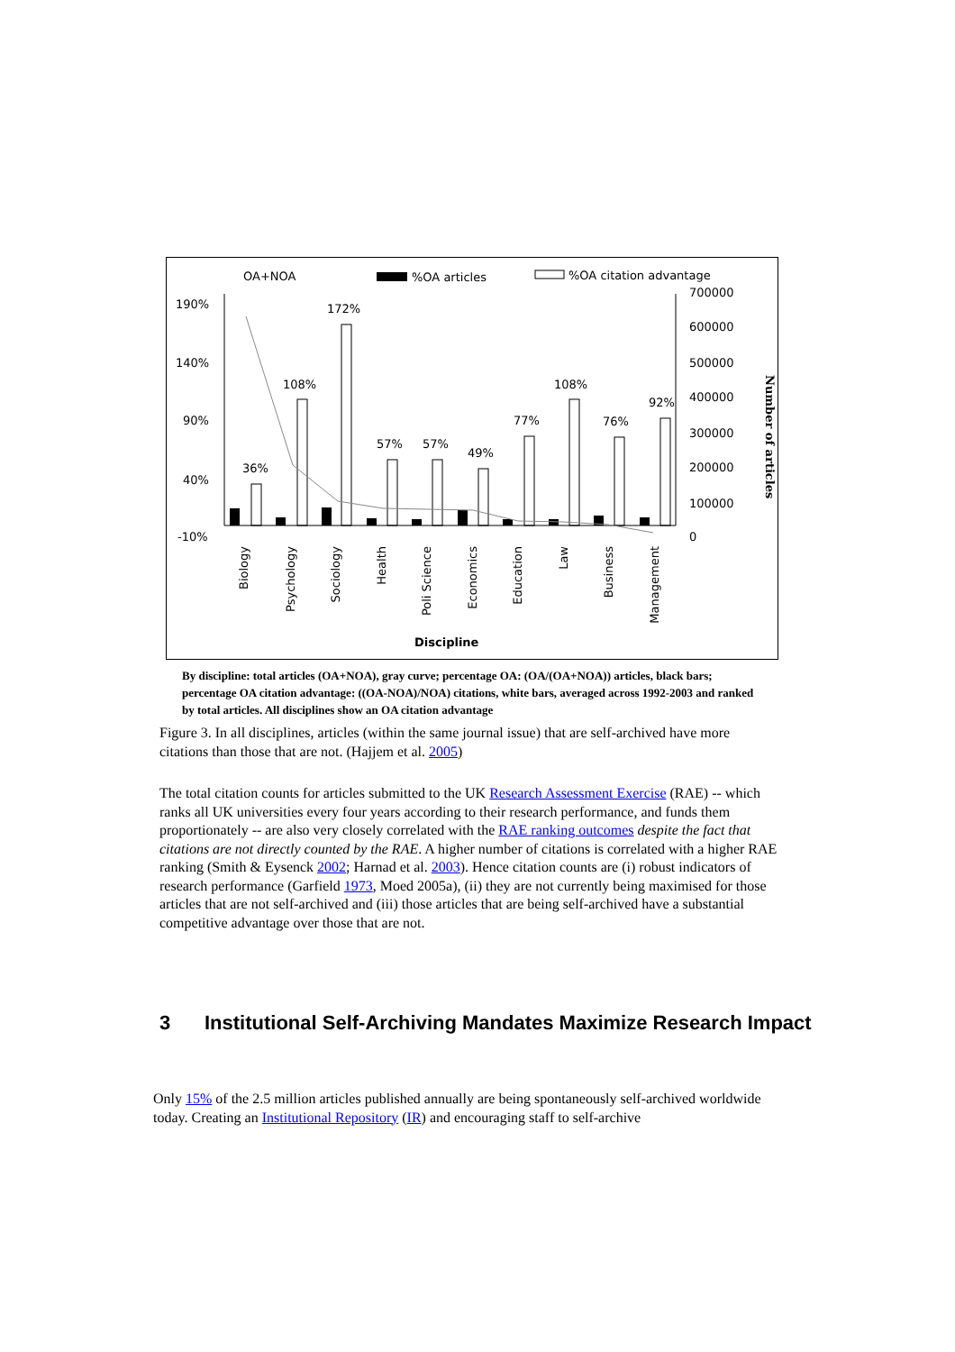OA+NOA
%OA articles
%OA citation advantage
190%
140%
90%
40%
-10%
700000
600000
500000
400000
300000
200000
100000
0
172%
108%
108%
57%
57%
49%
77%
76%
92%
36%
Biology
Psychology
Sociology
Health
Poli Science
Economics
Education
Law
Business
Management
Discipline
Number of articles
By discipline: total articles (OA+NOA), gray curve; percentage OA: (OA/(OA+NOA)) articles, black bars; percentage OA citation advantage: ((OA-NOA)/NOA) citations, white bars, averaged across 1992-2003 and ranked by total articles. All disciplines show an OA citation advantage
Figure 3. In all disciplines, articles (within the same journal issue) that are self-archived have more citations than those that are not. (Hajjem et al. 2005)
The total citation counts for articles submitted to the UK Research Assessment Exercise (RAE) -- which ranks all UK universities every four years according to their research performance, and funds them proportionately -- are also very closely correlated with the RAE ranking outcomes despite the fact that citations are not directly counted by the RAE. A higher number of citations is correlated with a higher RAE ranking (Smith & Eysenck 2002; Harnad et al. 2003). Hence citation counts are (i) robust indicators of research performance (Garfield 1973, Moed 2005a), (ii) they are not currently being maximised for those articles that are not self-archived and (iii) those articles that are being self-archived have a substantial competitive advantage over those that are not.
3 Institutional Self-Archiving Mandates Maximize Research Impact
Only 15% of the 2.5 million articles published annually are being spontaneously self-archived worldwide today. Creating an Institutional Repository (IR) and encouraging staff to self-archive